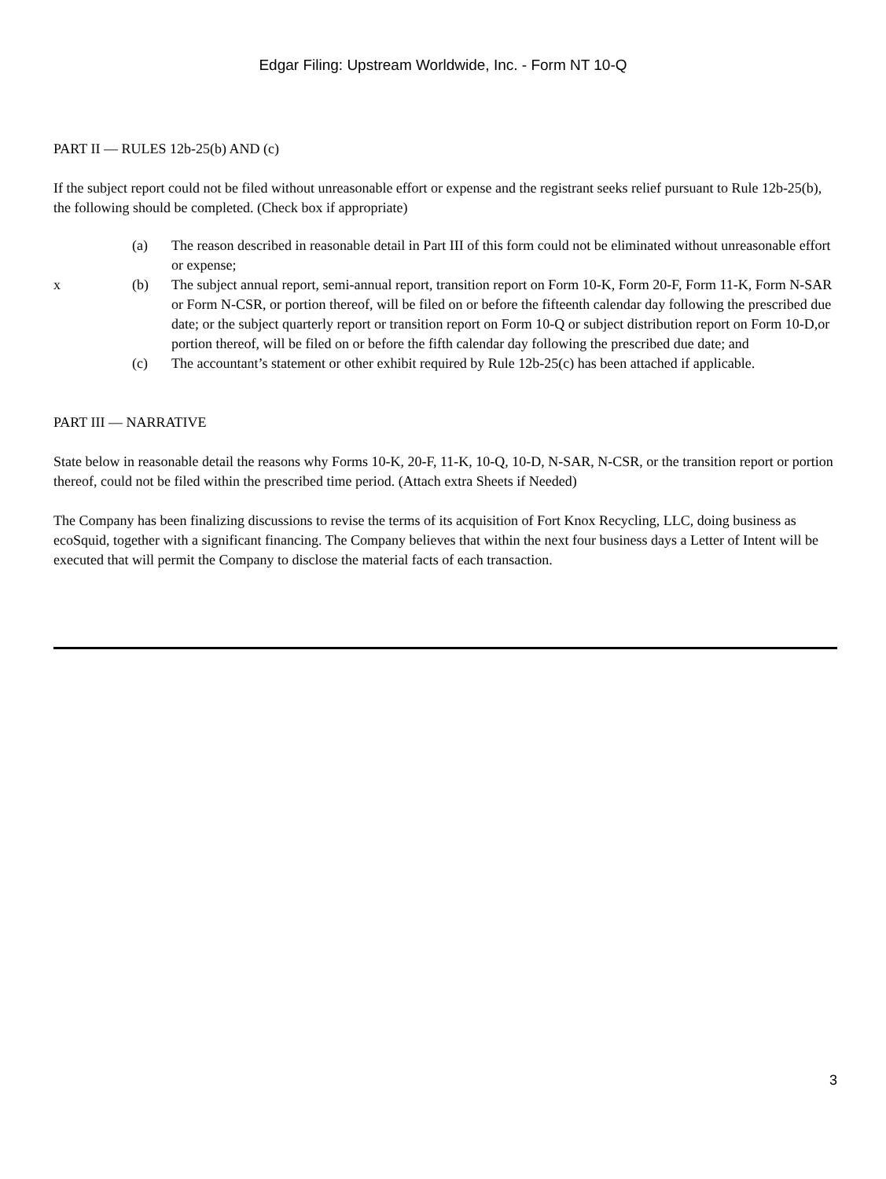Edgar Filing: Upstream Worldwide, Inc. - Form NT 10-Q
PART II — RULES 12b-25(b) AND (c)
If the subject report could not be filed without unreasonable effort or expense and the registrant seeks relief pursuant to Rule 12b-25(b), the following should be completed. (Check box if appropriate)
(a) The reason described in reasonable detail in Part III of this form could not be eliminated without unreasonable effort or expense;
x (b) The subject annual report, semi-annual report, transition report on Form 10-K, Form 20-F, Form 11-K, Form N-SAR or Form N-CSR, or portion thereof, will be filed on or before the fifteenth calendar day following the prescribed due date; or the subject quarterly report or transition report on Form 10-Q or subject distribution report on Form 10-D,or portion thereof, will be filed on or before the fifth calendar day following the prescribed due date; and
(c) The accountant’s statement or other exhibit required by Rule 12b-25(c) has been attached if applicable.
PART III — NARRATIVE
State below in reasonable detail the reasons why Forms 10-K, 20-F, 11-K, 10-Q, 10-D, N-SAR, N-CSR, or the transition report or portion thereof, could not be filed within the prescribed time period. (Attach extra Sheets if Needed)
The Company has been finalizing discussions to revise the terms of its acquisition of Fort Knox Recycling, LLC, doing business as ecoSquid, together with a significant financing. The Company believes that within the next four business days a Letter of Intent will be executed that will permit the Company to disclose the material facts of each transaction.
3